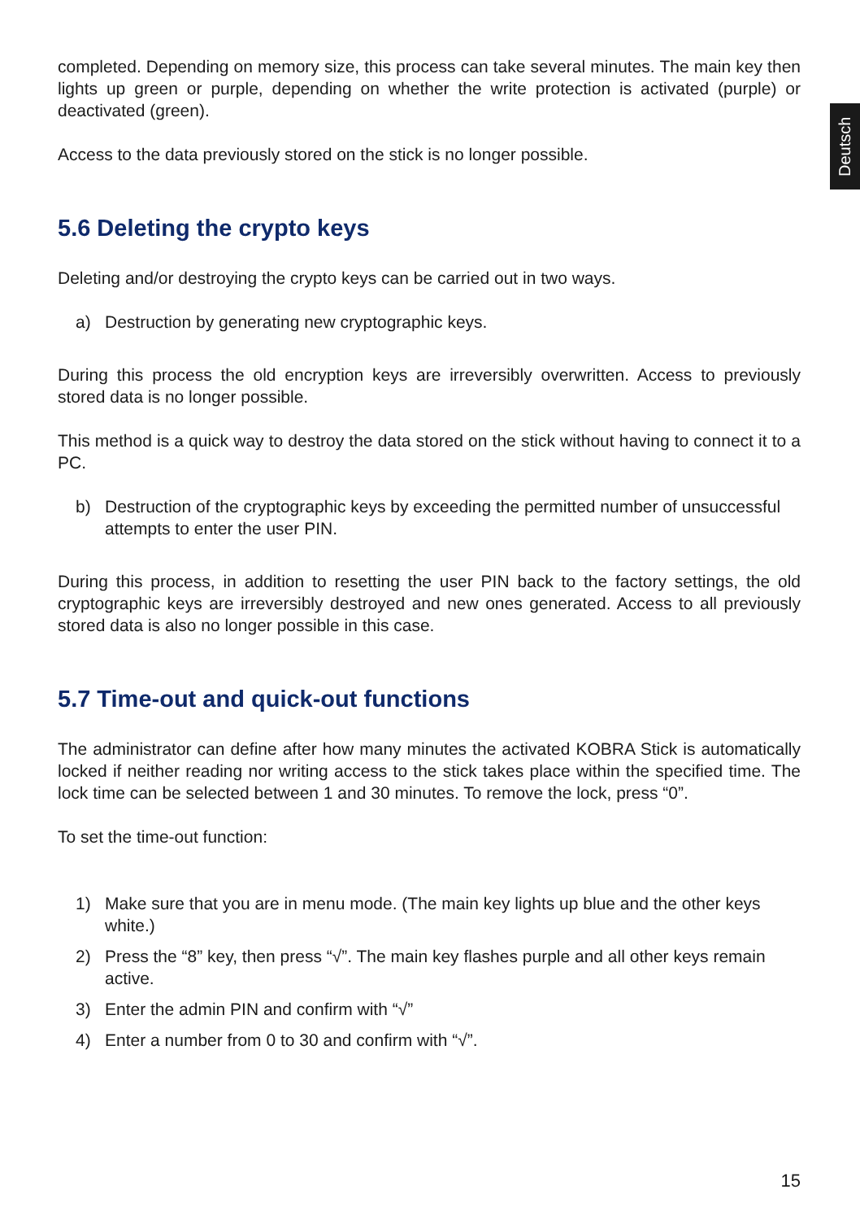Deutsch
completed. Depending on memory size, this process can take several minutes. The main key then lights up green or purple, depending on whether the write protection is activated (purple) or deactivated (green).
Access to the data previously stored on the stick is no longer possible.
5.6 Deleting the crypto keys
Deleting and/or destroying the crypto keys can be carried out in two ways.
a) Destruction by generating new cryptographic keys.
During this process the old encryption keys are irreversibly overwritten. Access to previously stored data is no longer possible.
This method is a quick way to destroy the data stored on the stick without having to connect it to a PC.
b) Destruction of the cryptographic keys by exceeding the permitted number of unsuccessful attempts to enter the user PIN.
During this process, in addition to resetting the user PIN back to the factory settings, the old cryptographic keys are irreversibly destroyed and new ones generated. Access to all previously stored data is also no longer possible in this case.
5.7 Time-out and quick-out functions
The administrator can define after how many minutes the activated KOBRA Stick is automatically locked if neither reading nor writing access to the stick takes place within the specified time. The lock time can be selected between 1 and 30 minutes. To remove the lock, press “0”.
To set the time-out function:
1) Make sure that you are in menu mode. (The main key lights up blue and the other keys white.)
2) Press the “8” key, then press “√”. The main key flashes purple and all other keys remain active.
3) Enter the admin PIN and confirm with “√”
4) Enter a number from 0 to 30 and confirm with “√”.
15